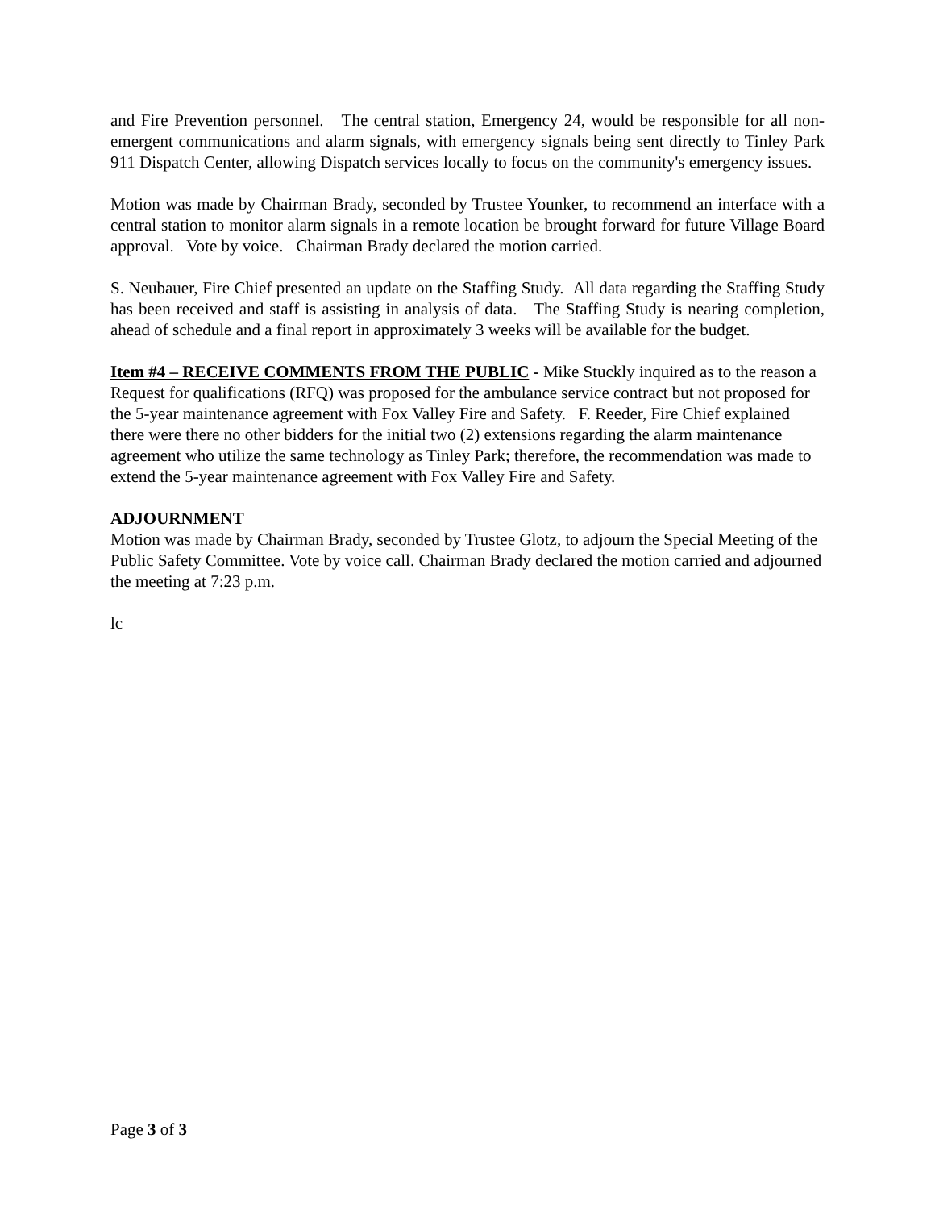and Fire Prevention personnel. The central station, Emergency 24, would be responsible for all non-emergent communications and alarm signals, with emergency signals being sent directly to Tinley Park 911 Dispatch Center, allowing Dispatch services locally to focus on the community's emergency issues.
Motion was made by Chairman Brady, seconded by Trustee Younker, to recommend an interface with a central station to monitor alarm signals in a remote location be brought forward for future Village Board approval. Vote by voice. Chairman Brady declared the motion carried.
S. Neubauer, Fire Chief presented an update on the Staffing Study. All data regarding the Staffing Study has been received and staff is assisting in analysis of data. The Staffing Study is nearing completion, ahead of schedule and a final report in approximately 3 weeks will be available for the budget.
Item #4 – RECEIVE COMMENTS FROM THE PUBLIC - Mike Stuckly inquired as to the reason a Request for qualifications (RFQ) was proposed for the ambulance service contract but not proposed for the 5-year maintenance agreement with Fox Valley Fire and Safety. F. Reeder, Fire Chief explained there were there no other bidders for the initial two (2) extensions regarding the alarm maintenance agreement who utilize the same technology as Tinley Park; therefore, the recommendation was made to extend the 5-year maintenance agreement with Fox Valley Fire and Safety.
ADJOURNMENT
Motion was made by Chairman Brady, seconded by Trustee Glotz, to adjourn the Special Meeting of the Public Safety Committee. Vote by voice call. Chairman Brady declared the motion carried and adjourned the meeting at 7:23 p.m.
lc
Page 3 of 3